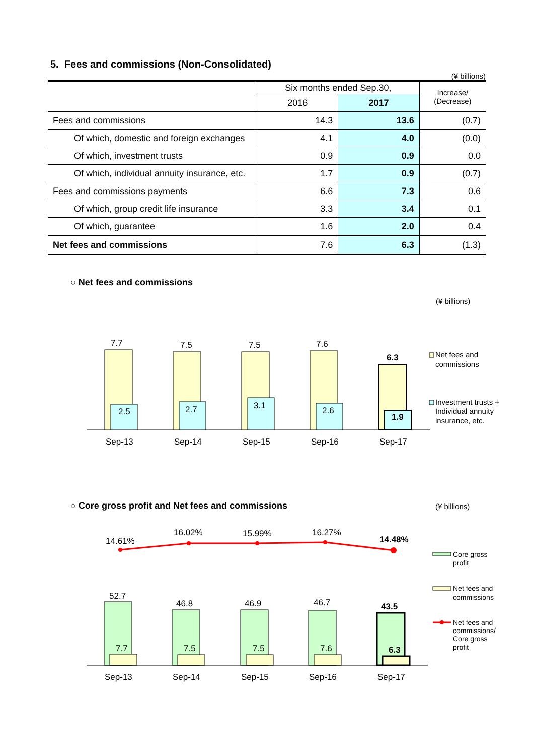5. Fees and commissions (Non-Consolidated)
(¥ billions)
| | Six months ended Sep.30, | | Increase/ (Decrease) |
| --- | --- | --- | --- |
| | 2016 | 2017 | |
| Fees and commissions | 14.3 | 13.6 | (0.7) |
| Of which, domestic and foreign exchanges | 4.1 | 4.0 | (0.0) |
| Of which, investment trusts | 0.9 | 0.9 | 0.0 |
| Of which, individual annuity insurance, etc. | 1.7 | 0.9 | (0.7) |
| Fees and commissions payments | 6.6 | 7.3 | 0.6 |
| Of which, group credit life insurance | 3.3 | 3.4 | 0.1 |
| Of which, guarantee | 1.6 | 2.0 | 0.4 |
| Net fees and commissions | 7.6 | 6.3 | (1.3) |
○ Net fees and commissions
(¥ billions)
7.7
7.5
7.5
7.6
6.3
2.5
2.7
3.1
2.6
1.9
Sep-13
Sep-14
Sep-15
Sep-16
Sep-17
Net fees and
commissions
Investment trusts +
Individual annuity
insurance, etc.
○ Core gross profit and Net fees and commissions
(¥ billions)
14.61%
16.02%
15.99%
16.27%
14.48%
52.7
46.8
46.9
46.7
43.5
7.7
7.5
7.5
7.6
6.3
Sep-13
Sep-14
Sep-15
Sep-16
Sep-17
Core gross
profit
Net fees and
commissions
Net fees and
commissions/
Core gross
profit